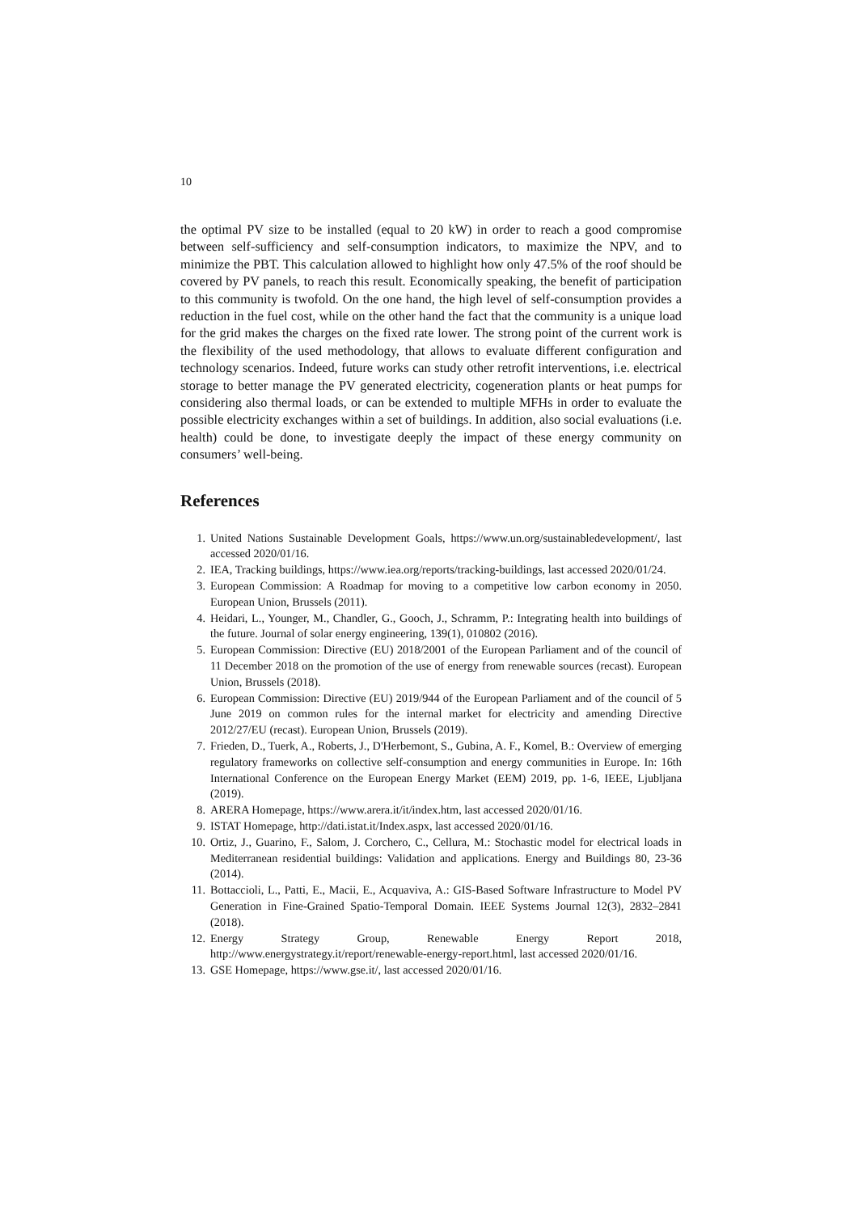10
the optimal PV size to be installed (equal to 20 kW) in order to reach a good compromise between self-sufficiency and self-consumption indicators, to maximize the NPV, and to minimize the PBT. This calculation allowed to highlight how only 47.5% of the roof should be covered by PV panels, to reach this result. Economically speaking, the benefit of participation to this community is twofold. On the one hand, the high level of self-consumption provides a reduction in the fuel cost, while on the other hand the fact that the community is a unique load for the grid makes the charges on the fixed rate lower. The strong point of the current work is the flexibility of the used methodology, that allows to evaluate different configuration and technology scenarios. Indeed, future works can study other retrofit interventions, i.e. electrical storage to better manage the PV generated electricity, cogeneration plants or heat pumps for considering also thermal loads, or can be extended to multiple MFHs in order to evaluate the possible electricity exchanges within a set of buildings. In addition, also social evaluations (i.e. health) could be done, to investigate deeply the impact of these energy community on consumers’ well-being.
References
1. United Nations Sustainable Development Goals, https://www.un.org/sustainabledevelopment/, last accessed 2020/01/16.
2. IEA, Tracking buildings, https://www.iea.org/reports/tracking-buildings, last accessed 2020/01/24.
3. European Commission: A Roadmap for moving to a competitive low carbon economy in 2050. European Union, Brussels (2011).
4. Heidari, L., Younger, M., Chandler, G., Gooch, J., Schramm, P.: Integrating health into buildings of the future. Journal of solar energy engineering, 139(1), 010802 (2016).
5. European Commission: Directive (EU) 2018/2001 of the European Parliament and of the council of 11 December 2018 on the promotion of the use of energy from renewable sources (recast). European Union, Brussels (2018).
6. European Commission: Directive (EU) 2019/944 of the European Parliament and of the council of 5 June 2019 on common rules for the internal market for electricity and amending Directive 2012/27/EU (recast). European Union, Brussels (2019).
7. Frieden, D., Tuerk, A., Roberts, J., D'Herbemont, S., Gubina, A. F., Komel, B.: Overview of emerging regulatory frameworks on collective self-consumption and energy communities in Europe. In: 16th International Conference on the European Energy Market (EEM) 2019, pp. 1-6, IEEE, Ljubljana (2019).
8. ARERA Homepage, https://www.arera.it/it/index.htm, last accessed 2020/01/16.
9. ISTAT Homepage, http://dati.istat.it/Index.aspx, last accessed 2020/01/16.
10. Ortiz, J., Guarino, F., Salom, J. Corchero, C., Cellura, M.: Stochastic model for electrical loads in Mediterranean residential buildings: Validation and applications. Energy and Buildings 80, 23-36 (2014).
11. Bottaccioli, L., Patti, E., Macii, E., Acquaviva, A.: GIS-Based Software Infrastructure to Model PV Generation in Fine-Grained Spatio-Temporal Domain. IEEE Systems Journal 12(3), 2832–2841 (2018).
12. Energy Strategy Group, Renewable Energy Report 2018, http://www.energystrategy.it/report/renewable-energy-report.html, last accessed 2020/01/16.
13. GSE Homepage, https://www.gse.it/, last accessed 2020/01/16.